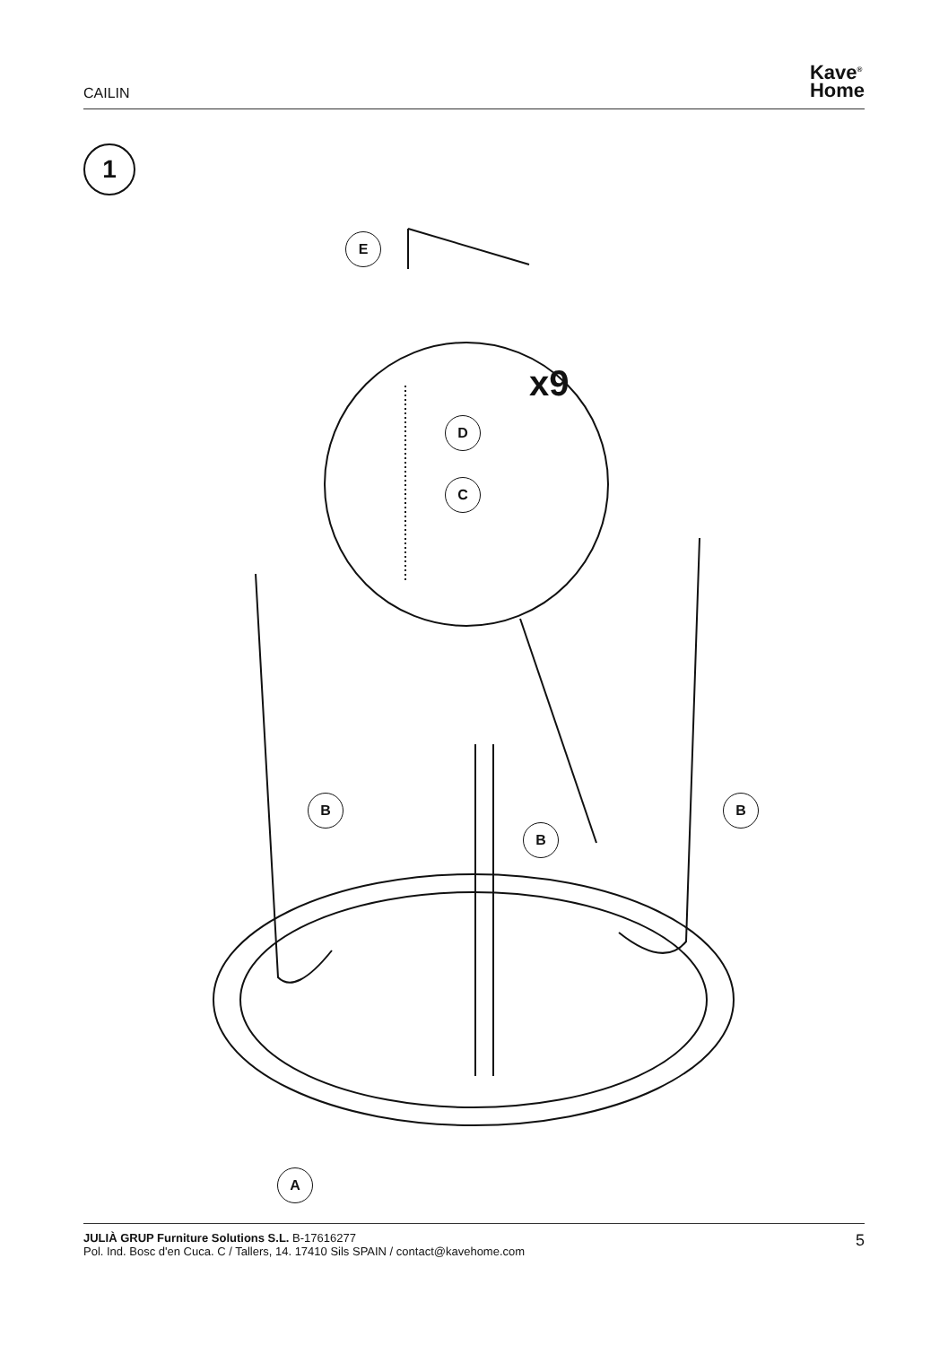CAILIN
Kave<sup>®</sup>
Home
1
E
x9
D
C
B
B
B
A
JULIÀ GRUP Furniture Solutions S.L. B-17616277
Pol. Ind. Bosc d'en Cuca. C / Tallers, 14. 17410 Sils SPAIN / contact@kavehome.com
5